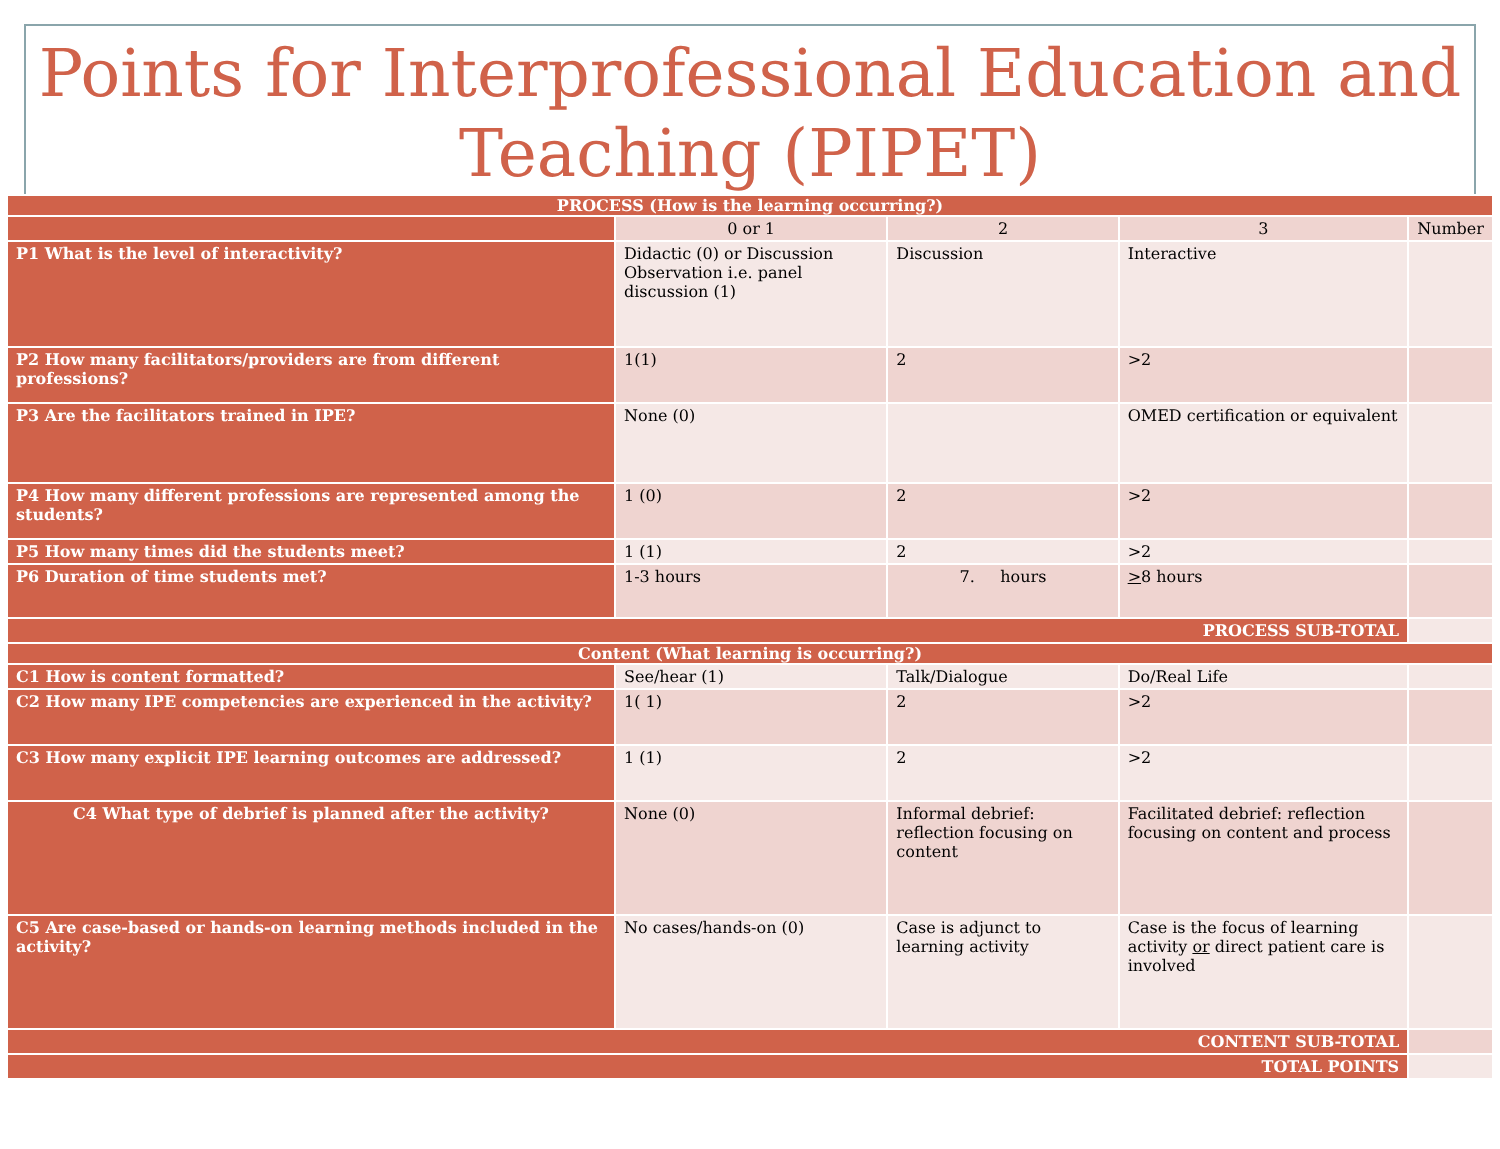Points for Interprofessional Education and Teaching (PIPET)
| PROCESS (How is the learning occurring?) | | | | |
| | 0 or 1 | 2 | 3 | Number |
| P1 What is the level of interactivity? | Didactic (0) or Discussion Observation i.e. panel discussion (1) | Discussion | Interactive | |
| P2 How many facilitators/providers are from different professions? | 1(1) | 2 | >2 | |
| P3 Are the facilitators trained in IPE? | None (0) | | OMED certification or equivalent | |
| P4 How many different professions are represented among the students? | 1 (0) | 2 | >2 | |
| P5 How many times did the students meet? | 1 (1) | 2 | >2 | |
| P6 Duration of time students met? | 1-3 hours | 7. hours | > 8 hours | |
| PROCESS SUB-TOTAL | | | | |
| Content (What learning is occurring?) | | | | |
| C1 How is content formatted? | See/hear (1) | Talk/Dialogue | Do/Real Life | |
| C2 How many IPE competencies are experienced in the activity? | 1( 1) | 2 | >2 | |
| C3 How many explicit IPE learning outcomes are addressed? | 1 (1) | 2 | >2 | |
| C4 What type of debrief is planned after the activity? | None (0) | Informal debrief: reflection focusing on content | Facilitated debrief: reflection focusing on content and process | |
| C5 Are case-based or hands-on learning methods included in the activity? | No cases/hands-on (0) | Case is adjunct to learning activity | Case is the focus of learning activity or direct patient care is involved | |
| CONTENT SUB-TOTAL | | | | |
| TOTAL POINTS | | | | |